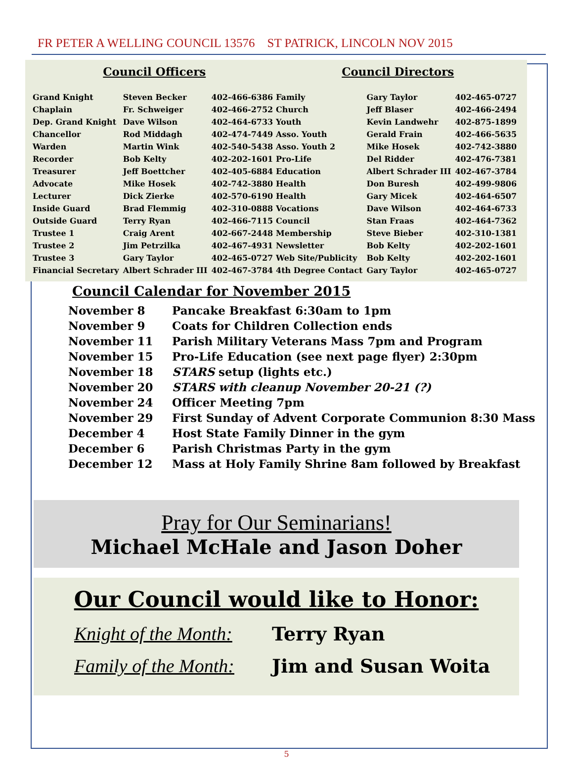FR PETER A WELLING COUNCIL 13576 ST PATRICK, LINCOLN NOV 2015
Council Officers Council Directors
| Grand Knight | Steven Becker | 402-466-6386 | Family | Gary Taylor | 402-465-0727 |
| Chaplain | Fr. Schweiger | 402-466-2752 | Church | Jeff Blaser | 402-466-2494 |
| Dep. Grand Knight | Dave Wilson | 402-464-6733 | Youth | Kevin Landwehr | 402-875-1899 |
| Chancellor | Rod Middagh | 402-474-7449 | Asso. Youth | Gerald Frain | 402-466-5635 |
| Warden | Martin Wink | 402-540-5438 | Asso. Youth 2 | Mike Hosek | 402-742-3880 |
| Recorder | Bob Kelty | 402-202-1601 | Pro-Life | Del Ridder | 402-476-7381 |
| Treasurer | Jeff Boettcher | 402-405-6884 | Education | Albert Schrader III | 402-467-3784 |
| Advocate | Mike Hosek | 402-742-3880 | Health | Don Buresh | 402-499-9806 |
| Lecturer | Dick Zierke | 402-570-6190 | Health | Gary Micek | 402-464-6507 |
| Inside Guard | Brad Flemmig | 402-310-0888 | Vocations | Dave Wilson | 402-464-6733 |
| Outside Guard | Terry Ryan | 402-466-7115 | Council | Stan Fraas | 402-464-7362 |
| Trustee 1 | Craig Arent | 402-667-2448 | Membership | Steve Bieber | 402-310-1381 |
| Trustee 2 | Jim Petrzilka | 402-467-4931 | Newsletter | Bob Kelty | 402-202-1601 |
| Trustee 3 | Gary Taylor | 402-465-0727 | Web Site/Publicity | Bob Kelty | 402-202-1601 |
| Financial Secretary | Albert Schrader III | 402-467-3784 | 4th Degree Contact | Gary Taylor | 402-465-0727 |
Council Calendar for November 2015
| November 8 | Pancake Breakfast 6:30am to 1pm |
| November 9 | Coats for Children Collection ends |
| November 11 | Parish Military Veterans Mass 7pm and Program |
| November 15 | Pro-Life Education (see next page flyer) 2:30pm |
| November 18 | STARS setup (lights etc.) |
| November 20 | STARS with cleanup November 20-21 (?) |
| November 24 | Officer Meeting 7pm |
| November 29 | First Sunday of Advent Corporate Communion 8:30 Mass |
| December 4 | Host State Family Dinner in the gym |
| December 6 | Parish Christmas Party in the gym |
| December 12 | Mass at Holy Family Shrine 8am followed by Breakfast |
Pray for Our Seminarians!
Michael McHale and Jason Doher
Our Council would like to Honor:
Knight of the Month: Terry Ryan
Family of the Month: Jim and Susan Woita
5